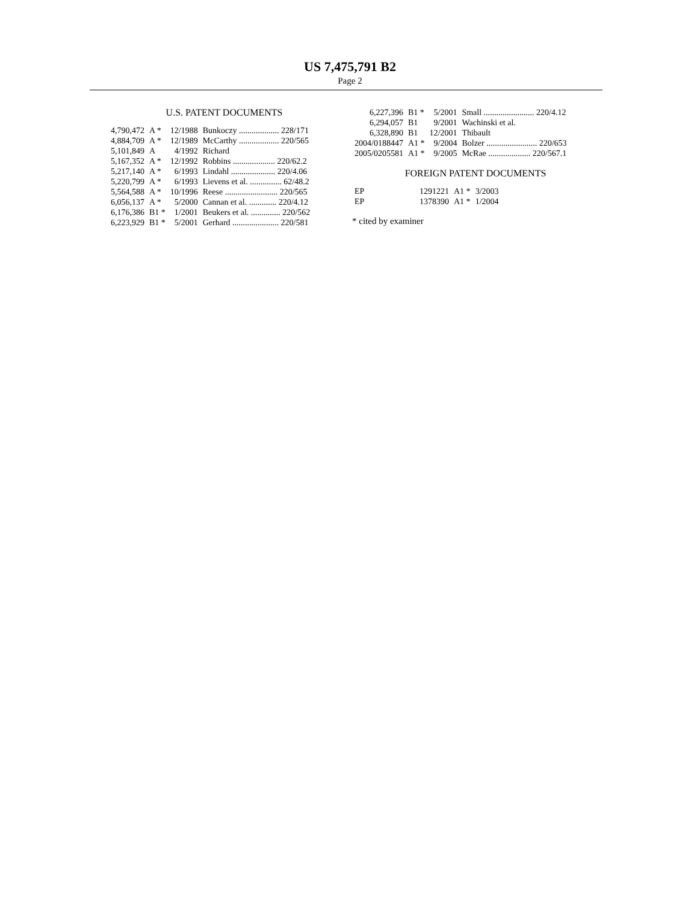US 7,475,791 B2
Page 2
U.S. PATENT DOCUMENTS
| 4,790,472 | A * | 12/1988 | Bunkoczy ................... 228/171 |
| 4,884,709 | A * | 12/1989 | McCarthy ................... 220/565 |
| 5,101,849 | A | 4/1992 | Richard |
| 5,167,352 | A * | 12/1992 | Robbins .................... 220/62.2 |
| 5,217,140 | A * | 6/1993 | Lindahl ..................... 220/4.06 |
| 5,220,799 | A * | 6/1993 | Lievens et al. ............... 62/48.2 |
| 5,564,588 | A * | 10/1996 | Reese ......................... 220/565 |
| 6,056,137 | A * | 5/2000 | Cannan et al. ............. 220/4.12 |
| 6,176,386 | B1 * | 1/2001 | Beukers et al. .............. 220/562 |
| 6,223,929 | B1 * | 5/2001 | Gerhard ...................... 220/581 |
| 6,227,396 | B1 * | 5/2001 | Small ........................ 220/4.12 |
| 6,294,057 | B1 | 9/2001 | Wachinski et al. |
| 6,328,890 | B1 | 12/2001 | Thibault |
| 2004/0188447 | A1 * | 9/2004 | Bolzer ........................ 220/653 |
| 2005/0205581 | A1 * | 9/2005 | McRae .................... 220/567.1 |
FOREIGN PATENT DOCUMENTS
| EP | 1291221 | A1 * | 3/2003 |
| EP | 1378390 | A1 * | 1/2004 |
* cited by examiner